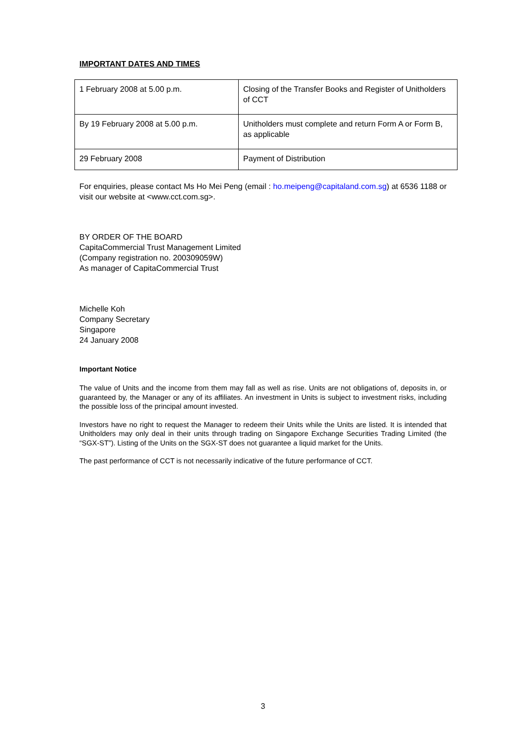IMPORTANT DATES AND TIMES
| 1 February 2008 at 5.00 p.m. | Closing of the Transfer Books and Register of Unitholders of CCT |
| By 19 February 2008 at 5.00 p.m. | Unitholders must complete and return Form A or Form B, as applicable |
| 29 February 2008 | Payment of Distribution |
For enquiries, please contact Ms Ho Mei Peng (email : ho.meipeng@capitaland.com.sg) at 6536 1188 or visit our website at <www.cct.com.sg>.
BY ORDER OF THE BOARD
CapitaCommercial Trust Management Limited
(Company registration no. 200309059W)
As manager of CapitaCommercial Trust
Michelle Koh
Company Secretary
Singapore
24 January 2008
Important Notice
The value of Units and the income from them may fall as well as rise. Units are not obligations of, deposits in, or guaranteed by, the Manager or any of its affiliates. An investment in Units is subject to investment risks, including the possible loss of the principal amount invested.
Investors have no right to request the Manager to redeem their Units while the Units are listed. It is intended that Unitholders may only deal in their units through trading on Singapore Exchange Securities Trading Limited (the “SGX-ST”). Listing of the Units on the SGX-ST does not guarantee a liquid market for the Units.
The past performance of CCT is not necessarily indicative of the future performance of CCT.
3